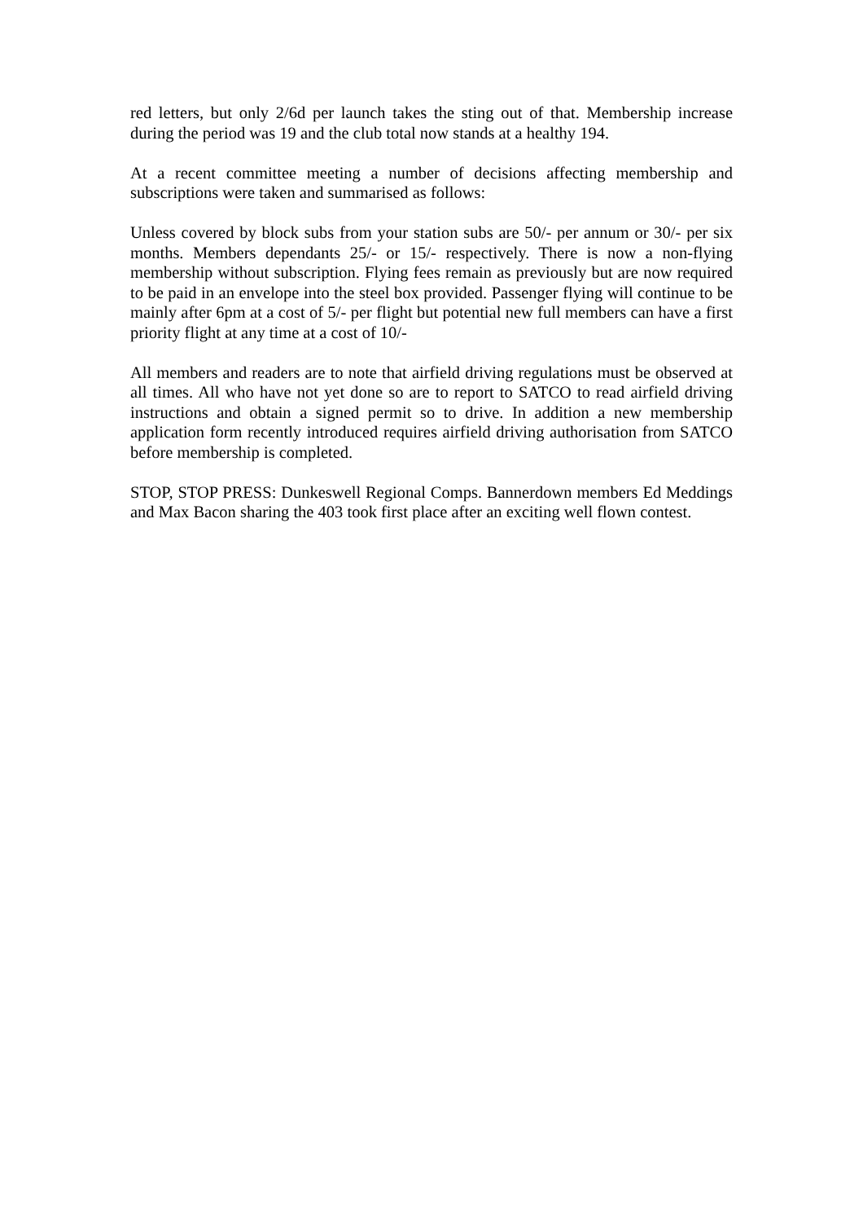red letters, but only 2/6d per launch takes the sting out of that. Membership increase during the period was 19 and the club total now stands at a healthy 194.
At a recent committee meeting a number of decisions affecting membership and subscriptions were taken and summarised as follows:
Unless covered by block subs from your station subs are 50/- per annum or 30/- per six months. Members dependants 25/- or 15/- respectively. There is now a non-flying membership without subscription. Flying fees remain as previously but are now required to be paid in an envelope into the steel box provided. Passenger flying will continue to be mainly after 6pm at a cost of 5/- per flight but potential new full members can have a first priority flight at any time at a cost of 10/-
All members and readers are to note that airfield driving regulations must be observed at all times. All who have not yet done so are to report to SATCO to read airfield driving instructions and obtain a signed permit so to drive. In addition a new membership application form recently introduced requires airfield driving authorisation from SATCO before membership is completed.
STOP, STOP PRESS: Dunkeswell Regional Comps. Bannerdown members Ed Meddings and Max Bacon sharing the 403 took first place after an exciting well flown contest.